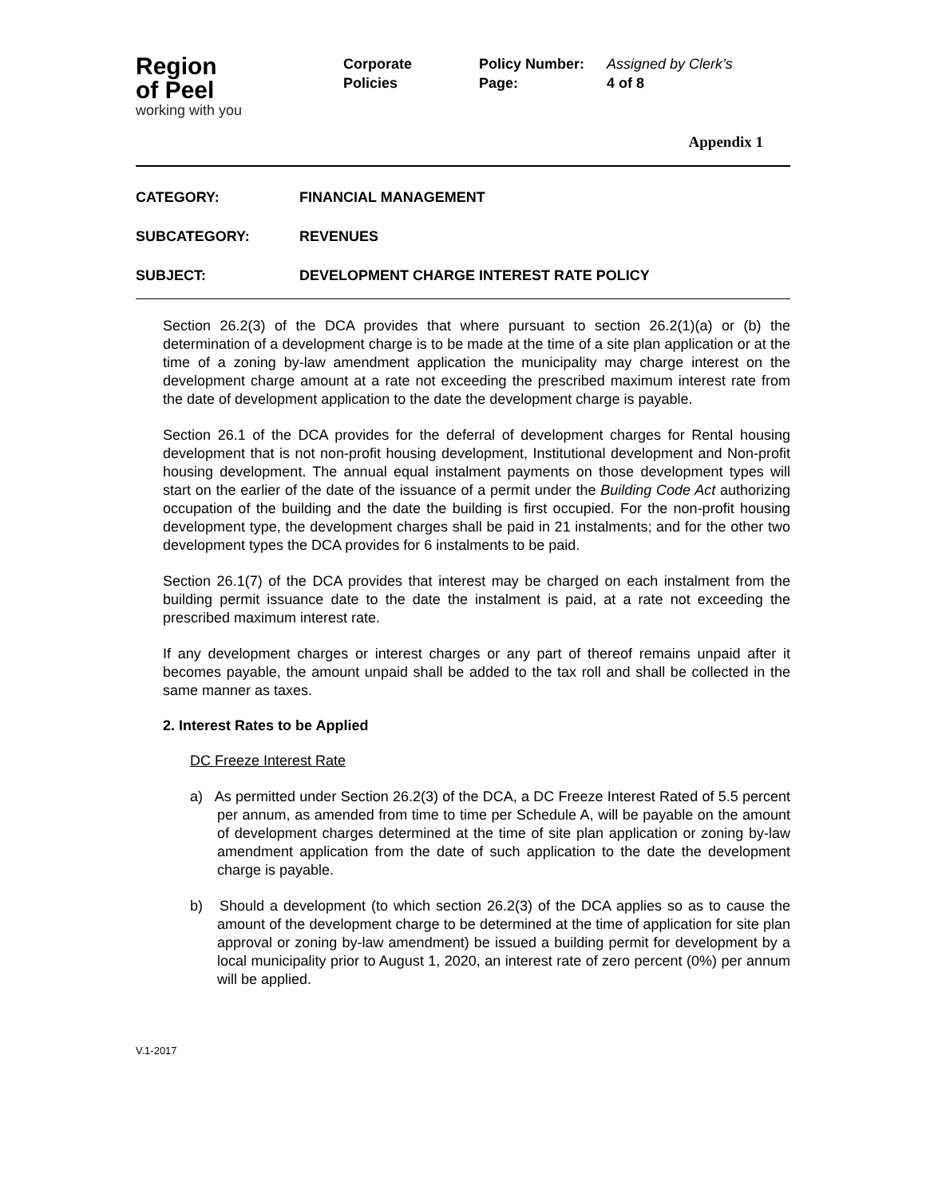Region
of Peel
working with you
Corporate
Policies
Policy Number:
Page:
Assigned by Clerk’s
4 of 8
Appendix 1
CATEGORY: FINANCIAL MANAGEMENT
SUBCATEGORY: REVENUES
SUBJECT: DEVELOPMENT CHARGE INTEREST RATE POLICY
Section 26.2(3) of the DCA provides that where pursuant to section 26.2(1)(a) or (b) the determination of a development charge is to be made at the time of a site plan application or at the time of a zoning by-law amendment application the municipality may charge interest on the development charge amount at a rate not exceeding the prescribed maximum interest rate from the date of development application to the date the development charge is payable.
Section 26.1 of the DCA provides for the deferral of development charges for Rental housing development that is not non-profit housing development, Institutional development and Non-profit housing development. The annual equal instalment payments on those development types will start on the earlier of the date of the issuance of a permit under the Building Code Act authorizing occupation of the building and the date the building is first occupied. For the non-profit housing development type, the development charges shall be paid in 21 instalments; and for the other two development types the DCA provides for 6 instalments to be paid.
Section 26.1(7) of the DCA provides that interest may be charged on each instalment from the building permit issuance date to the date the instalment is paid, at a rate not exceeding the prescribed maximum interest rate.
If any development charges or interest charges or any part of thereof remains unpaid after it becomes payable, the amount unpaid shall be added to the tax roll and shall be collected in the same manner as taxes.
2. Interest Rates to be Applied
DC Freeze Interest Rate
a) As permitted under Section 26.2(3) of the DCA, a DC Freeze Interest Rated of 5.5 percent per annum, as amended from time to time per Schedule A, will be payable on the amount of development charges determined at the time of site plan application or zoning by-law amendment application from the date of such application to the date the development charge is payable.
b) Should a development (to which section 26.2(3) of the DCA applies so as to cause the amount of the development charge to be determined at the time of application for site plan approval or zoning by-law amendment) be issued a building permit for development by a local municipality prior to August 1, 2020, an interest rate of zero percent (0%) per annum will be applied.
V.1-2017